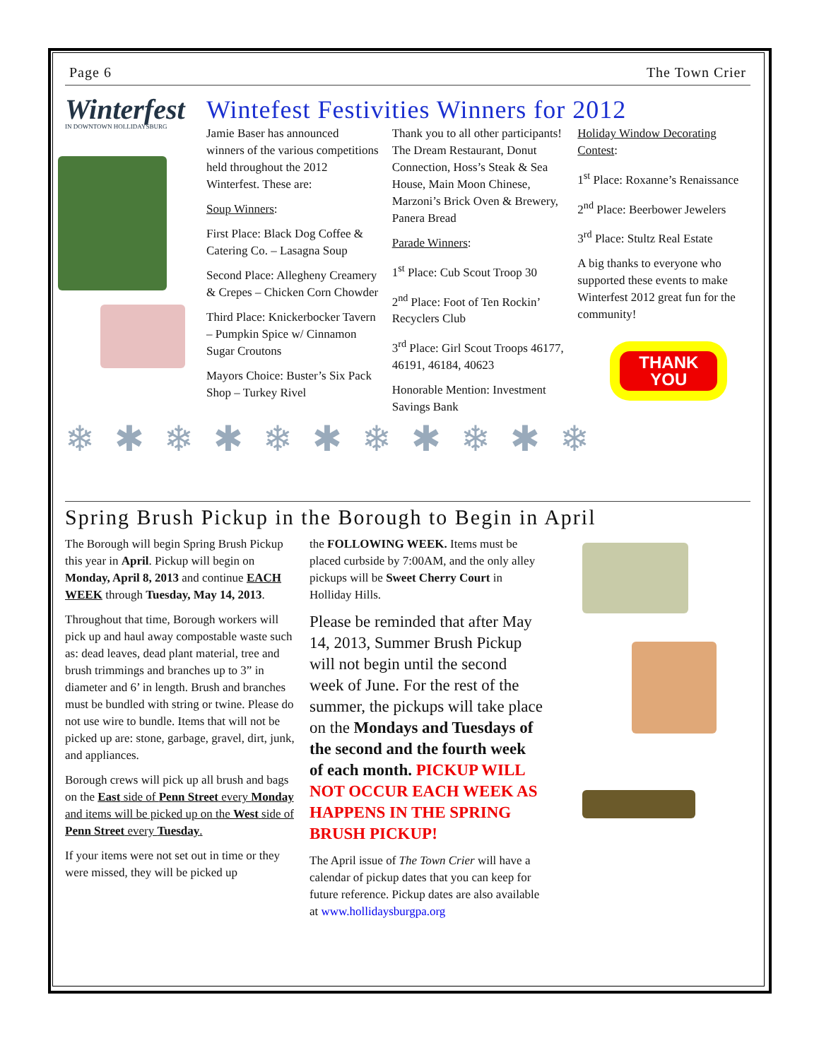Page 6 The Town Crier
Winterfest
IN DOWNTOWN HOLLIDAYSBURG
Wintefest Festivities Winners for 2012
Jamie Baser has announced winners of the various competitions held throughout the 2012 Winterfest. These are:
Soup Winners:
First Place: Black Dog Coffee & Catering Co. – Lasagna Soup
Second Place: Allegheny Creamery & Crepes – Chicken Corn Chowder
Third Place: Knickerbocker Tavern – Pumpkin Spice w/ Cinnamon Sugar Croutons
Mayors Choice: Buster’s Six Pack Shop – Turkey Rivel
Thank you to all other participants! The Dream Restaurant, Donut Connection, Hoss’s Steak & Sea House, Main Moon Chinese, Marzoni’s Brick Oven & Brewery, Panera Bread
Parade Winners:
1<sup>st</sup> Place: Cub Scout Troop 30
2<sup>nd</sup> Place: Foot of Ten Rockin’ Recyclers Club
3<sup>rd</sup> Place: Girl Scout Troops 46177, 46191, 46184, 40623
Honorable Mention: Investment Savings Bank
Holiday Window Decorating Contest:
1<sup>st</sup> Place: Roxanne’s Renaissance
2<sup>nd</sup> Place: Beerbower Jewelers
3<sup>rd</sup> Place: Stultz Real Estate
A big thanks to everyone who supported these events to make Winterfest 2012 great fun for the community!
THANK YOU
❄✱❄✱❄✱❄✱❄✱❄
Spring Brush Pickup in the Borough to Begin in April
The Borough will begin Spring Brush Pickup this year in April. Pickup will begin on Monday, April 8, 2013 and continue EACH WEEK through Tuesday, May 14, 2013.
Throughout that time, Borough workers will pick up and haul away compostable waste such as: dead leaves, dead plant material, tree and brush trimmings and branches up to 3” in diameter and 6’ in length. Brush and branches must be bundled with string or twine. Please do not use wire to bundle. Items that will not be picked up are: stone, garbage, gravel, dirt, junk, and appliances.
Borough crews will pick up all brush and bags on the East side of Penn Street every Monday and items will be picked up on the West side of Penn Street every Tuesday.
If your items were not set out in time or they were missed, they will be picked up
the FOLLOWING WEEK. Items must be placed curbside by 7:00AM, and the only alley pickups will be Sweet Cherry Court in Holliday Hills.
Please be reminded that after May 14, 2013, Summer Brush Pickup will not begin until the second week of June. For the rest of the summer, the pickups will take place on the Mondays and Tuesdays of the second and the fourth week of each month. PICKUP WILL NOT OCCUR EACH WEEK AS HAPPENS IN THE SPRING BRUSH PICKUP!
The April issue of The Town Crier will have a calendar of pickup dates that you can keep for future reference. Pickup dates are also available at www.hollidaysburgpa.org